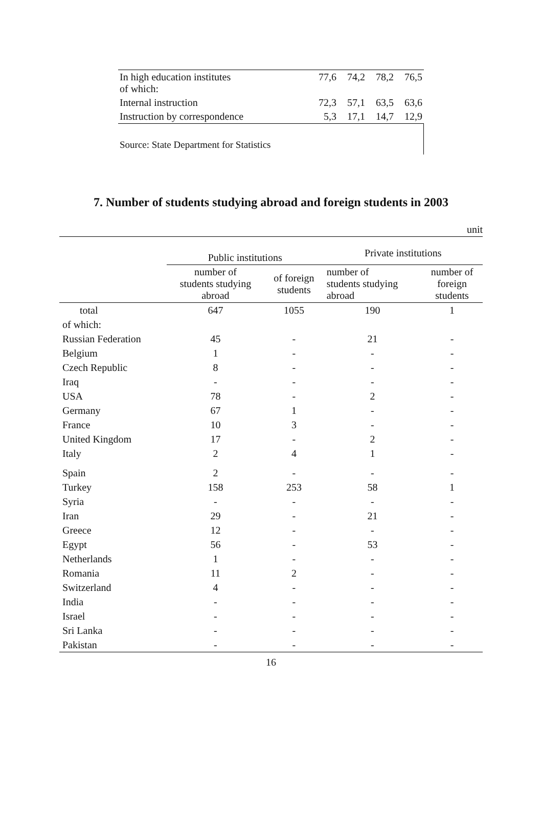| In high education institutes of which: | 77,6 | 74,2 | 78,2 | 76,5 |
| Internal instruction | 72,3 | 57,1 | 63,5 | 63,6 |
| Instruction by correspondence | 5,3 | 17,1 | 14,7 | 12,9 |
Source: State Department for Statistics
7. Number of students studying abroad and foreign students in 2003
unit
| | Public institutions | | Private institutions | |
| --- | --- | --- | --- | --- |
| | number of students studying abroad | of foreign students | number of students studying abroad | number of foreign students |
| total | 647 | 1055 | 190 | 1 |
| of which: | | | | |
| Russian Federation | 45 | - | 21 | - |
| Belgium | 1 | - | - | - |
| Czech Republic | 8 | - | - | - |
| Iraq | - | - | - | - |
| USA | 78 | - | 2 | - |
| Germany | 67 | 1 | - | - |
| France | 10 | 3 | - | - |
| United Kingdom | 17 | - | 2 | - |
| Italy | 2 | 4 | 1 | - |
| Spain | 2 | - | - | - |
| Turkey | 158 | 253 | 58 | 1 |
| Syria | - | - | - | - |
| Iran | 29 | - | 21 | - |
| Greece | 12 | - | - | - |
| Egypt | 56 | - | 53 | - |
| Netherlands | 1 | - | - | - |
| Romania | 11 | 2 | - | - |
| Switzerland | 4 | - | - | - |
| India | - | - | - | - |
| Israel | - | - | - | - |
| Sri Lanka | - | - | - | - |
| Pakistan | - | - | - | - |
16